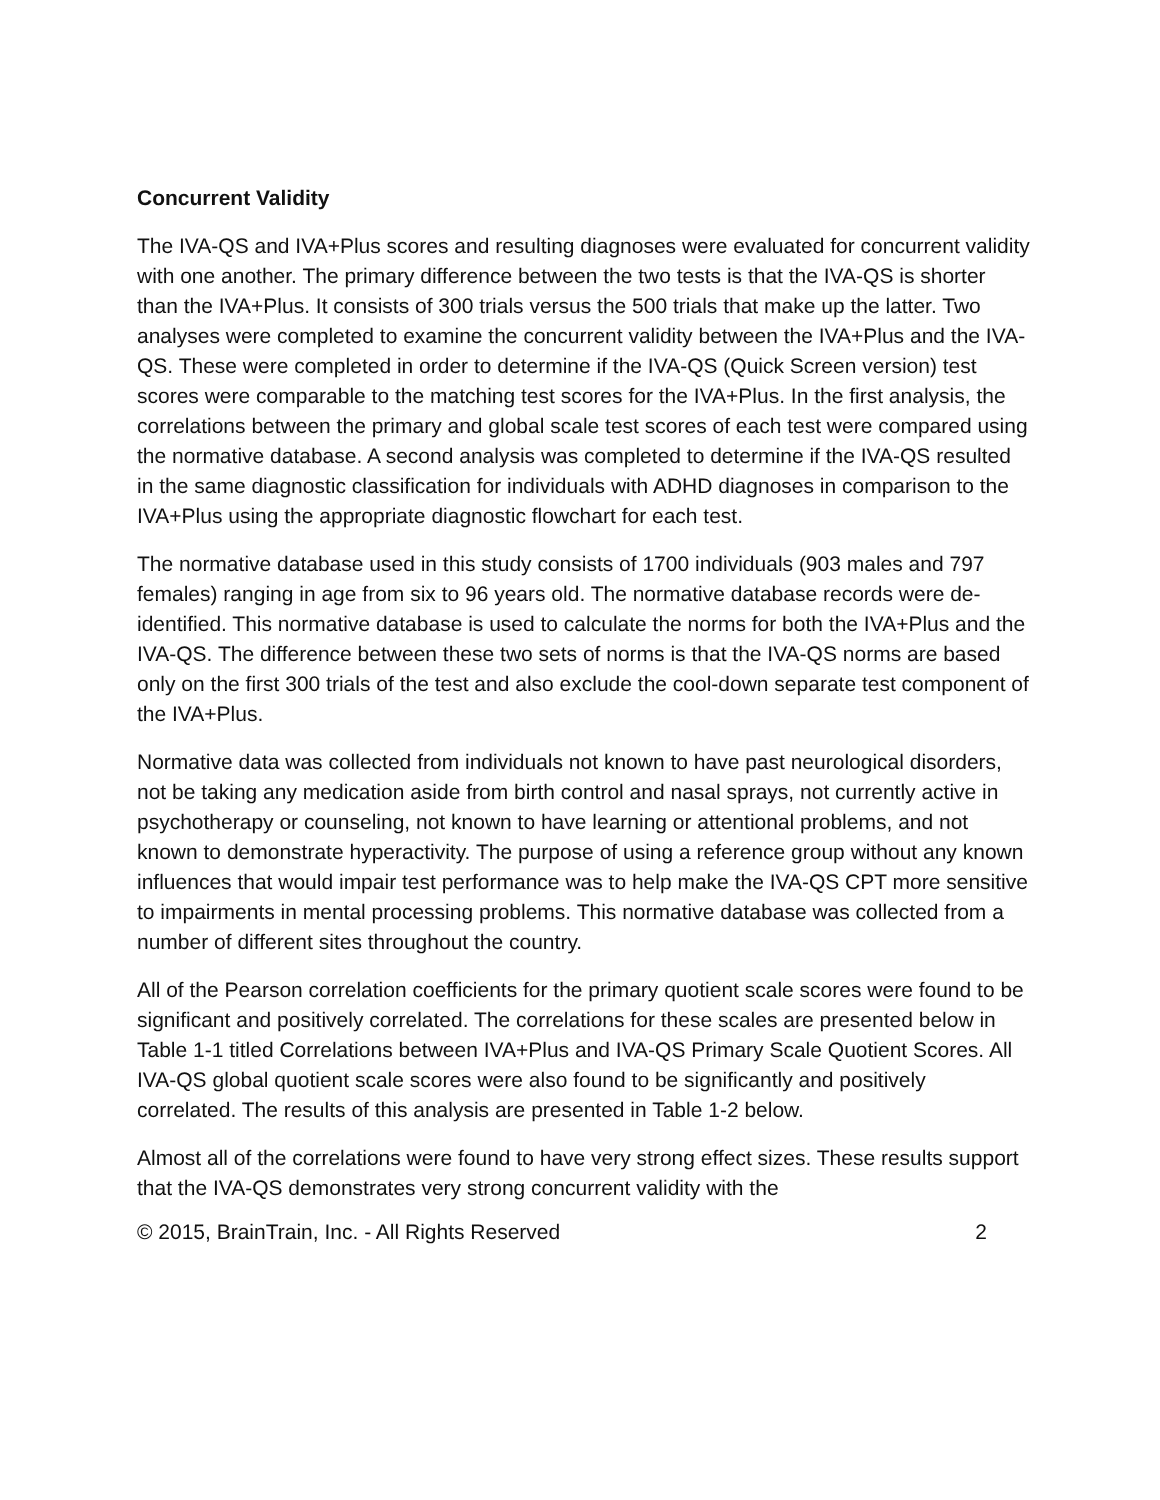Concurrent Validity
The IVA-QS and IVA+Plus scores and resulting diagnoses were evaluated for concurrent validity with one another. The primary difference between the two tests is that the IVA-QS is shorter than the IVA+Plus. It consists of 300 trials versus the 500 trials that make up the latter. Two analyses were completed to examine the concurrent validity between the IVA+Plus and the IVA-QS. These were completed in order to determine if the IVA-QS (Quick Screen version) test scores were comparable to the matching test scores for the IVA+Plus. In the first analysis, the correlations between the primary and global scale test scores of each test were compared using the normative database. A second analysis was completed to determine if the IVA-QS resulted in the same diagnostic classification for individuals with ADHD diagnoses in comparison to the IVA+Plus using the appropriate diagnostic flowchart for each test.
The normative database used in this study consists of 1700 individuals (903 males and 797 females) ranging in age from six to 96 years old. The normative database records were de-identified. This normative database is used to calculate the norms for both the IVA+Plus and the IVA-QS. The difference between these two sets of norms is that the IVA-QS norms are based only on the first 300 trials of the test and also exclude the cool-down separate test component of the IVA+Plus.
Normative data was collected from individuals not known to have past neurological disorders, not be taking any medication aside from birth control and nasal sprays, not currently active in psychotherapy or counseling, not known to have learning or attentional problems, and not known to demonstrate hyperactivity. The purpose of using a reference group without any known influences that would impair test performance was to help make the IVA-QS CPT more sensitive to impairments in mental processing problems. This normative database was collected from a number of different sites throughout the country.
All of the Pearson correlation coefficients for the primary quotient scale scores were found to be significant and positively correlated. The correlations for these scales are presented below in Table 1-1 titled Correlations between IVA+Plus and IVA-QS Primary Scale Quotient Scores. All IVA-QS global quotient scale scores were also found to be significantly and positively correlated. The results of this analysis are presented in Table 1-2 below.
Almost all of the correlations were found to have very strong effect sizes. These results support that the IVA-QS demonstrates very strong concurrent validity with the
© 2015, BrainTrain, Inc. - All Rights Reserved 2